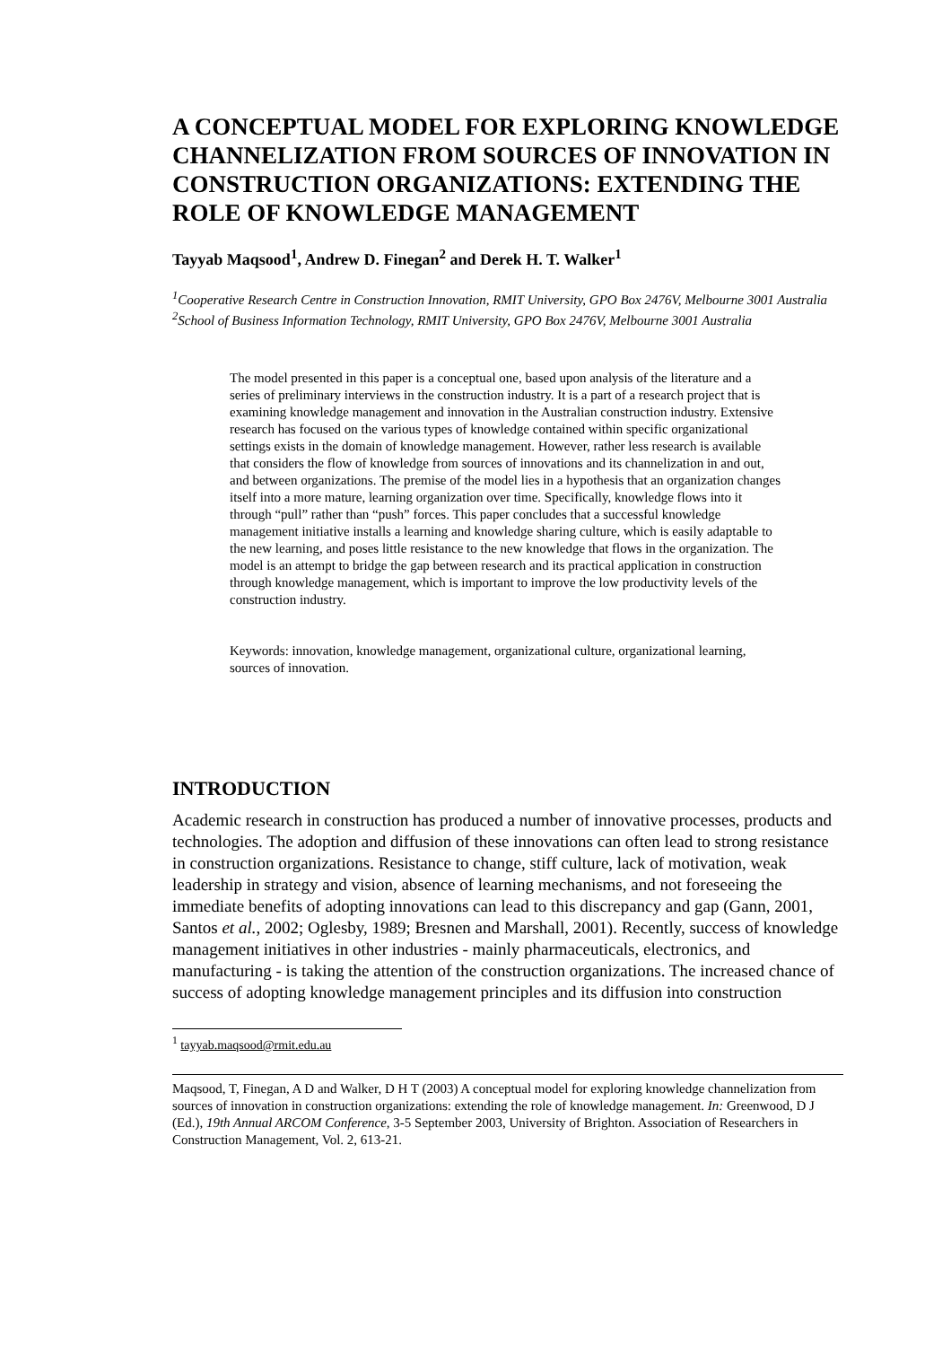A CONCEPTUAL MODEL FOR EXPLORING KNOWLEDGE CHANNELIZATION FROM SOURCES OF INNOVATION IN CONSTRUCTION ORGANIZATIONS: EXTENDING THE ROLE OF KNOWLEDGE MANAGEMENT
Tayyab Maqsood<sup>1</sup>, Andrew D. Finegan<sup>2</sup> and Derek H. T. Walker<sup>1</sup>
<sup>1</sup> Cooperative Research Centre in Construction Innovation, RMIT University, GPO Box 2476V, Melbourne 3001 Australia
<sup>2</sup> School of Business Information Technology, RMIT University, GPO Box 2476V, Melbourne 3001 Australia
The model presented in this paper is a conceptual one, based upon analysis of the literature and a series of preliminary interviews in the construction industry. It is a part of a research project that is examining knowledge management and innovation in the Australian construction industry. Extensive research has focused on the various types of knowledge contained within specific organizational settings exists in the domain of knowledge management. However, rather less research is available that considers the flow of knowledge from sources of innovations and its channelization in and out, and between organizations. The premise of the model lies in a hypothesis that an organization changes itself into a more mature, learning organization over time. Specifically, knowledge flows into it through “pull” rather than “push” forces. This paper concludes that a successful knowledge management initiative installs a learning and knowledge sharing culture, which is easily adaptable to the new learning, and poses little resistance to the new knowledge that flows in the organization. The model is an attempt to bridge the gap between research and its practical application in construction through knowledge management, which is important to improve the low productivity levels of the construction industry.
Keywords: innovation, knowledge management, organizational culture, organizational learning, sources of innovation.
INTRODUCTION
Academic research in construction has produced a number of innovative processes, products and technologies. The adoption and diffusion of these innovations can often lead to strong resistance in construction organizations. Resistance to change, stiff culture, lack of motivation, weak leadership in strategy and vision, absence of learning mechanisms, and not foreseeing the immediate benefits of adopting innovations can lead to this discrepancy and gap (Gann, 2001, Santos et al., 2002; Oglesby, 1989; Bresnen and Marshall, 2001). Recently, success of knowledge management initiatives in other industries - mainly pharmaceuticals, electronics, and manufacturing - is taking the attention of the construction organizations. The increased chance of success of adopting knowledge management principles and its diffusion into construction
<sup>1</sup> tayyab.maqsood@rmit.edu.au
Maqsood, T, Finegan, A D and Walker, D H T (2003) A conceptual model for exploring knowledge channelization from sources of innovation in construction organizations: extending the role of knowledge management. In: Greenwood, D J (Ed.), 19th Annual ARCOM Conference, 3-5 September 2003, University of Brighton. Association of Researchers in Construction Management, Vol. 2, 613-21.